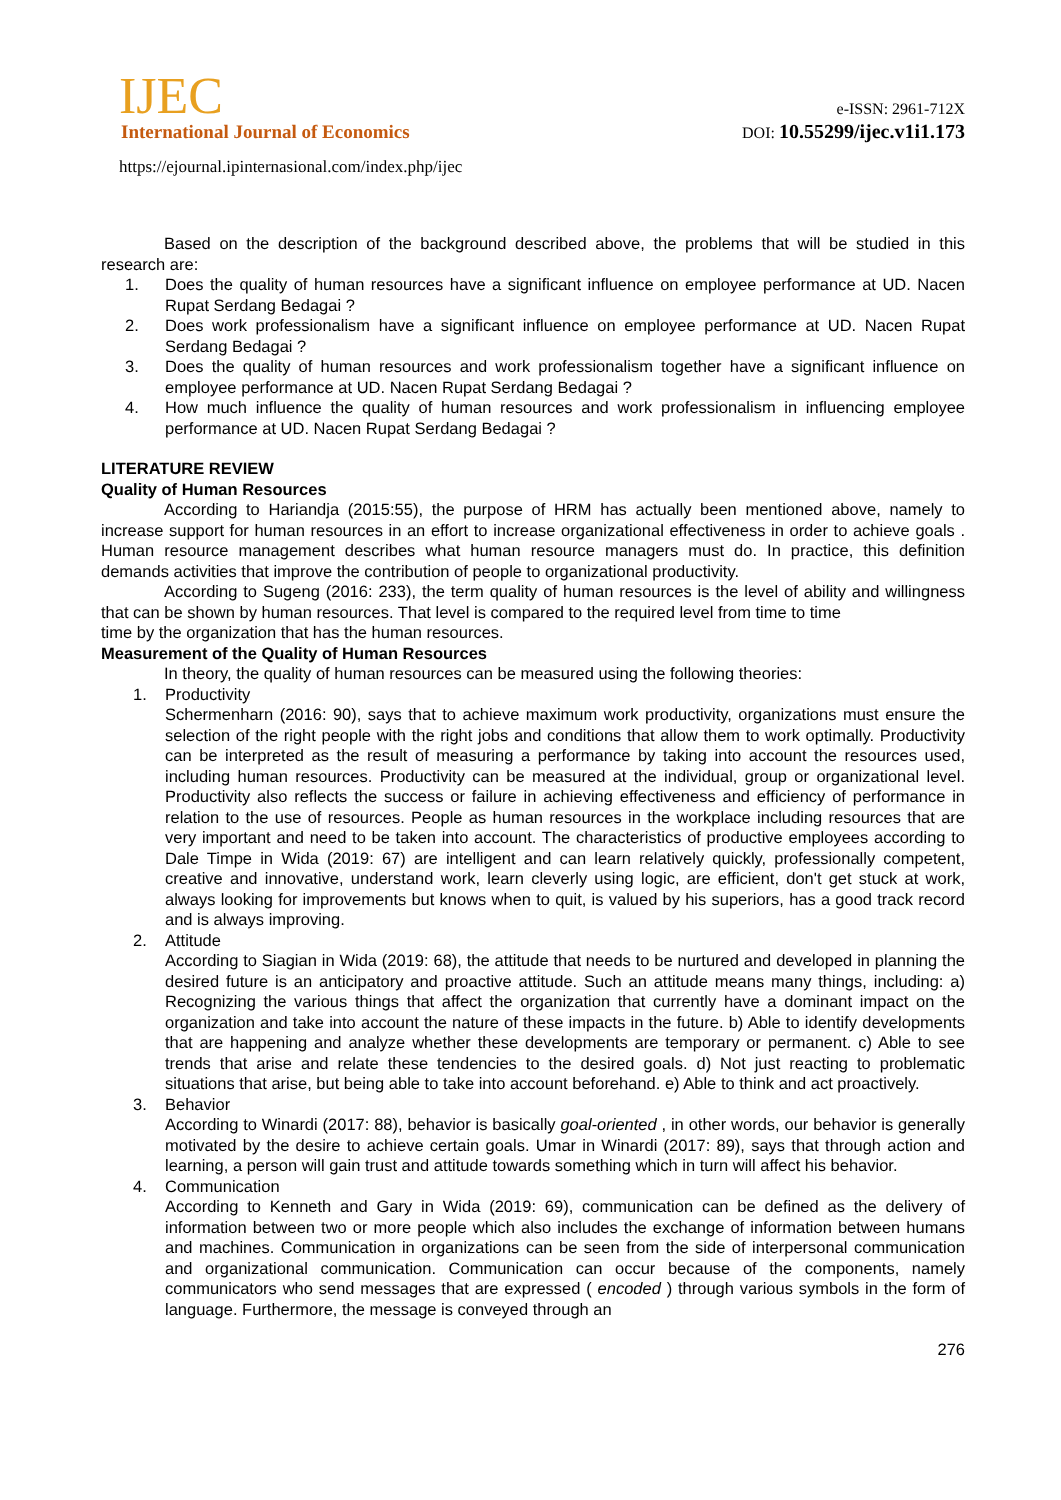IJEC
International Journal of Economics
https://ejournal.ipinternasional.com/index.php/ijec
e-ISSN: 2961-712X
DOI: 10.55299/ijec.v1i1.173
Based on the description of the background described above, the problems that will be studied in this research are:
1. Does the quality of human resources have a significant influence on employee performance at UD. Nacen Rupat Serdang Bedagai ?
2. Does work professionalism have a significant influence on employee performance at UD. Nacen Rupat Serdang Bedagai ?
3. Does the quality of human resources and work professionalism together have a significant influence on employee performance at UD. Nacen Rupat Serdang Bedagai ?
4. How much influence the quality of human resources and work professionalism in influencing employee performance at UD. Nacen Rupat Serdang Bedagai ?
LITERATURE REVIEW
Quality of Human Resources
According to Hariandja (2015:55), the purpose of HRM has actually been mentioned above, namely to increase support for human resources in an effort to increase organizational effectiveness in order to achieve goals . Human resource management describes what human resource managers must do. In practice, this definition demands activities that improve the contribution of people to organizational productivity.
According to Sugeng (2016: 233), the term quality of human resources is the level of ability and willingness that can be shown by human resources. That level is compared to the required level from time to time
time by the organization that has the human resources.
Measurement of the Quality of Human Resources
In theory, the quality of human resources can be measured using the following theories:
1. Productivity
Schermenharn (2016: 90), says that to achieve maximum work productivity, organizations must ensure the selection of the right people with the right jobs and conditions that allow them to work optimally. Productivity can be interpreted as the result of measuring a performance by taking into account the resources used, including human resources. Productivity can be measured at the individual, group or organizational level. Productivity also reflects the success or failure in achieving effectiveness and efficiency of performance in relation to the use of resources. People as human resources in the workplace including resources that are very important and need to be taken into account. The characteristics of productive employees according to Dale Timpe in Wida (2019: 67) are intelligent and can learn relatively quickly, professionally competent, creative and innovative, understand work, learn cleverly using logic, are efficient, don't get stuck at work, always looking for improvements but knows when to quit, is valued by his superiors, has a good track record and is always improving.
2. Attitude
According to Siagian in Wida (2019: 68), the attitude that needs to be nurtured and developed in planning the desired future is an anticipatory and proactive attitude. Such an attitude means many things, including: a) Recognizing the various things that affect the organization that currently have a dominant impact on the organization and take into account the nature of these impacts in the future. b) Able to identify developments that are happening and analyze whether these developments are temporary or permanent. c) Able to see trends that arise and relate these tendencies to the desired goals. d) Not just reacting to problematic situations that arise, but being able to take into account beforehand. e) Able to think and act proactively.
3. Behavior
According to Winardi (2017: 88), behavior is basically goal-oriented , in other words, our behavior is generally motivated by the desire to achieve certain goals. Umar in Winardi (2017: 89), says that through action and learning, a person will gain trust and attitude towards something which in turn will affect his behavior.
4. Communication
According to Kenneth and Gary in Wida (2019: 69), communication can be defined as the delivery of information between two or more people which also includes the exchange of information between humans and machines. Communication in organizations can be seen from the side of interpersonal communication and organizational communication. Communication can occur because of the components, namely communicators who send messages that are expressed ( encoded ) through various symbols in the form of language. Furthermore, the message is conveyed through an
276